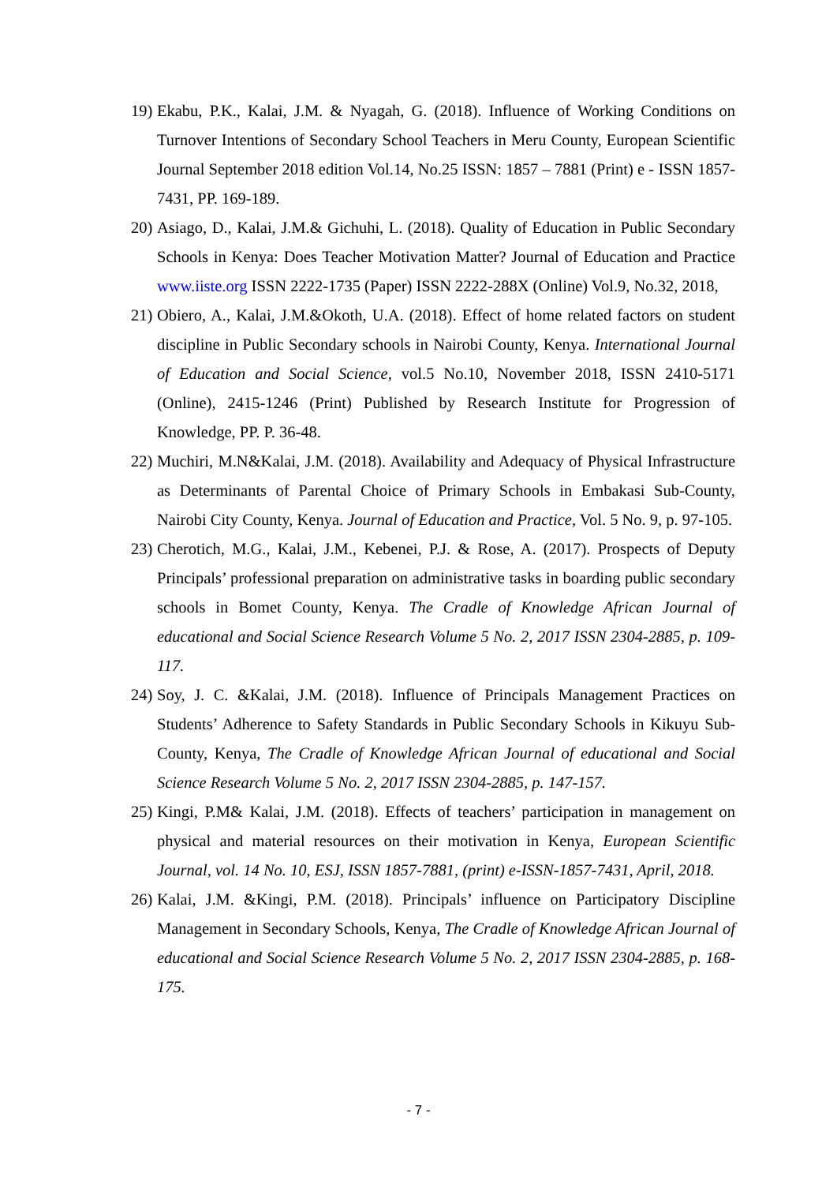19)
Ekabu, P.K., Kalai, J.M. & Nyagah, G. (2018). Influence of Working Conditions on Turnover Intentions of Secondary School Teachers in Meru County, European Scientific Journal September 2018 edition Vol.14, No.25 ISSN: 1857 – 7881 (Print) e - ISSN 1857- 7431, PP. 169-189.
20)
Asiago, D., Kalai, J.M.& Gichuhi, L. (2018). Quality of Education in Public Secondary Schools in Kenya: Does Teacher Motivation Matter? Journal of Education and Practice www.iiste.org ISSN 2222-1735 (Paper) ISSN 2222-288X (Online) Vol.9, No.32, 2018,
21)
Obiero, A., Kalai, J.M.&Okoth, U.A. (2018). Effect of home related factors on student discipline in Public Secondary schools in Nairobi County, Kenya. International Journal of Education and Social Science, vol.5 No.10, November 2018, ISSN 2410-5171 (Online), 2415-1246 (Print) Published by Research Institute for Progression of Knowledge, PP. P. 36-48.
22)
Muchiri, M.N&Kalai, J.M. (2018). Availability and Adequacy of Physical Infrastructure as Determinants of Parental Choice of Primary Schools in Embakasi Sub-County, Nairobi City County, Kenya. Journal of Education and Practice, Vol. 5 No. 9, p. 97-105.
23)
Cherotich, M.G., Kalai, J.M., Kebenei, P.J. & Rose, A. (2017). Prospects of Deputy Principals’ professional preparation on administrative tasks in boarding public secondary schools in Bomet County, Kenya. The Cradle of Knowledge African Journal of educational and Social Science Research Volume 5 No. 2, 2017 ISSN 2304-2885, p. 109-117.
24)
Soy, J. C. &Kalai, J.M. (2018). Influence of Principals Management Practices on Students’ Adherence to Safety Standards in Public Secondary Schools in Kikuyu Sub- County, Kenya, The Cradle of Knowledge African Journal of educational and Social Science Research Volume 5 No. 2, 2017 ISSN 2304-2885, p. 147-157.
25)
Kingi, P.M& Kalai, J.M. (2018). Effects of teachers’ participation in management on physical and material resources on their motivation in Kenya, European Scientific Journal, vol. 14 No. 10, ESJ, ISSN 1857-7881, (print) e-ISSN-1857-7431, April, 2018.
26)
Kalai, J.M. &Kingi, P.M. (2018). Principals’ influence on Participatory Discipline Management in Secondary Schools, Kenya, The Cradle of Knowledge African Journal of educational and Social Science Research Volume 5 No. 2, 2017 ISSN 2304-2885, p. 168-175.
- 7 -